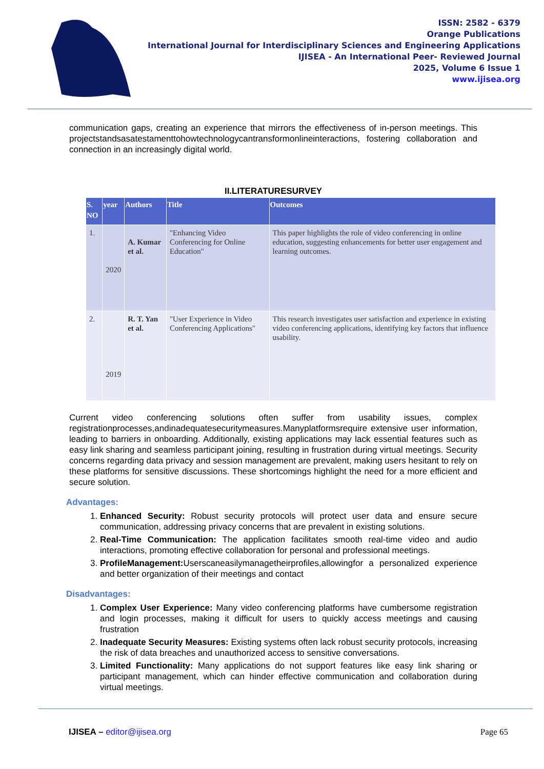ISSN: 2582 - 6379
Orange Publications
International Journal for Interdisciplinary Sciences and Engineering Applications
IJISEA - An International Peer- Reviewed Journal
2025, Volume 6 Issue 1
www.ijisea.org
communication gaps, creating an experience that mirrors the effectiveness of in-person meetings. This projectstandsasatestamenttohowtechnologycantransformonlineinteractions, fostering collaboration and connection in an increasingly digital world.
II.LITERATURESURVEY
| S. NO | year | Authors | Title | Outcomes |
| --- | --- | --- | --- | --- |
| 1. | 2020 | A. Kumar et al. | "Enhancing Video Conferencing for Online Education" | This paper highlights the role of video conferencing in online education, suggesting enhancements for better user engagement and learning outcomes. |
| 2. | 2019 | R. T. Yan et al. | "User Experience in Video Conferencing Applications" | This research investigates user satisfaction and experience in existing video conferencing applications, identifying key factors that influence usability. |
Current video conferencing solutions often suffer from usability issues, complex registrationprocesses,andinadequatesecuritymeasures.Manyplatformsrequire extensive user information, leading to barriers in onboarding. Additionally, existing applications may lack essential features such as easy link sharing and seamless participant joining, resulting in frustration during virtual meetings. Security concerns regarding data privacy and session management are prevalent, making users hesitant to rely on these platforms for sensitive discussions. These shortcomings highlight the need for a more efficient and secure solution.
Advantages:
1. Enhanced Security: Robust security protocols will protect user data and ensure secure communication, addressing privacy concerns that are prevalent in existing solutions.
2. Real-Time Communication: The application facilitates smooth real-time video and audio interactions, promoting effective collaboration for personal and professional meetings.
3. ProfileManagement: Userscaneasilymanagetheirprofiles,allowingfor a personalized experience and better organization of their meetings and contact
Disadvantages:
1. Complex User Experience: Many video conferencing platforms have cumbersome registration and login processes, making it difficult for users to quickly access meetings and causing frustration
2. Inadequate Security Measures: Existing systems often lack robust security protocols, increasing the risk of data breaches and unauthorized access to sensitive conversations.
3. Limited Functionality: Many applications do not support features like easy link sharing or participant management, which can hinder effective communication and collaboration during virtual meetings.
IJISEA – editor@ijisea.org Page 65